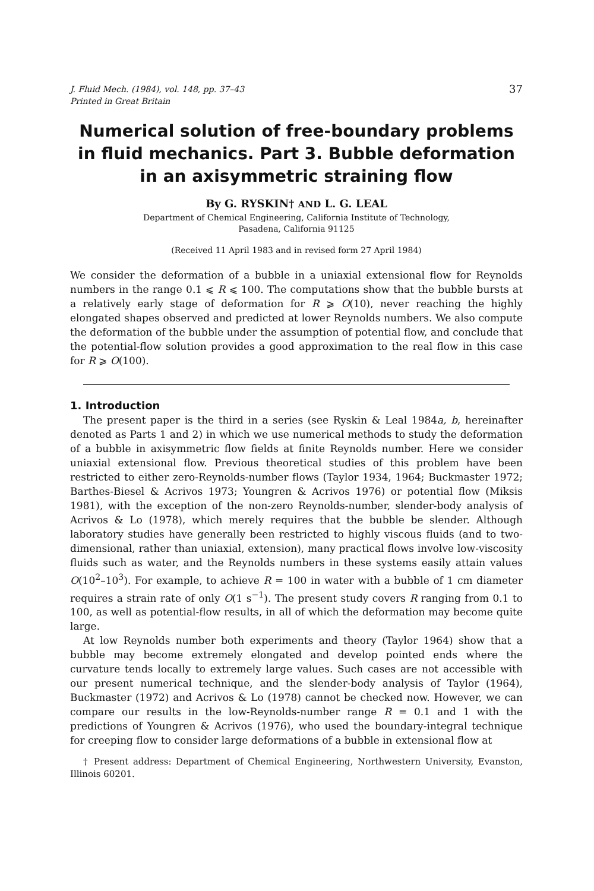J. Fluid Mech. (1984), vol. 148, pp. 37–43
Printed in Great Britain
37
Numerical solution of free-boundary problems in fluid mechanics. Part 3. Bubble deformation in an axisymmetric straining flow
By G. RYSKIN† AND L. G. LEAL
Department of Chemical Engineering, California Institute of Technology,
Pasadena, California 91125
(Received 11 April 1983 and in revised form 27 April 1984)
We consider the deformation of a bubble in a uniaxial extensional flow for Reynolds numbers in the range 0.1 ⩽ R ⩽ 100. The computations show that the bubble bursts at a relatively early stage of deformation for R ⩾ O(10), never reaching the highly elongated shapes observed and predicted at lower Reynolds numbers. We also compute the deformation of the bubble under the assumption of potential flow, and conclude that the potential-flow solution provides a good approximation to the real flow in this case for R ⩾ O(100).
1. Introduction
The present paper is the third in a series (see Ryskin & Leal 1984a, b, hereinafter denoted as Parts 1 and 2) in which we use numerical methods to study the deformation of a bubble in axisymmetric flow fields at finite Reynolds number. Here we consider uniaxial extensional flow. Previous theoretical studies of this problem have been restricted to either zero-Reynolds-number flows (Taylor 1934, 1964; Buckmaster 1972; Barthes-Biesel & Acrivos 1973; Youngren & Acrivos 1976) or potential flow (Miksis 1981), with the exception of the non-zero Reynolds-number, slender-body analysis of Acrivos & Lo (1978), which merely requires that the bubble be slender. Although laboratory studies have generally been restricted to highly viscous fluids (and to two-dimensional, rather than uniaxial, extension), many practical flows involve low-viscosity fluids such as water, and the Reynolds numbers in these systems easily attain values O(10<sup>2</sup>–10<sup>3</sup>). For example, to achieve R = 100 in water with a bubble of 1 cm diameter requires a strain rate of only O(1 s<sup>−1</sup>). The present study covers R ranging from 0.1 to 100, as well as potential-flow results, in all of which the deformation may become quite large.
At low Reynolds number both experiments and theory (Taylor 1964) show that a bubble may become extremely elongated and develop pointed ends where the curvature tends locally to extremely large values. Such cases are not accessible with our present numerical technique, and the slender-body analysis of Taylor (1964), Buckmaster (1972) and Acrivos & Lo (1978) cannot be checked now. However, we can compare our results in the low-Reynolds-number range R = 0.1 and 1 with the predictions of Youngren & Acrivos (1976), who used the boundary-integral technique for creeping flow to consider large deformations of a bubble in extensional flow at
† Present address: Department of Chemical Engineering, Northwestern University, Evanston, Illinois 60201.